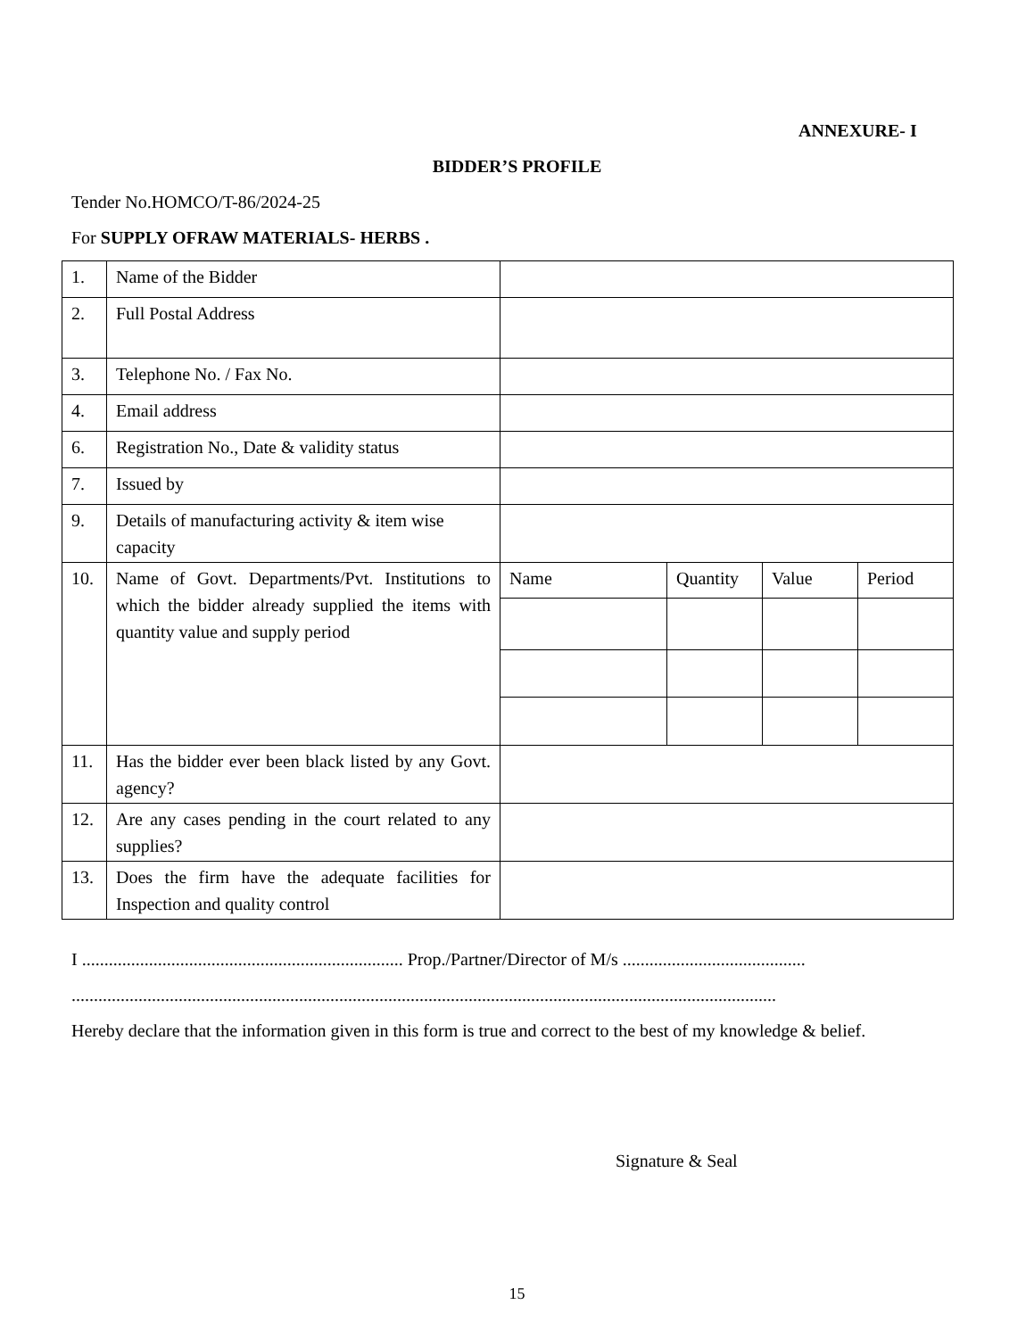ANNEXURE- I
BIDDER’S PROFILE
Tender No.HOMCO/T-86/2024-25
For SUPPLY OFRAW MATERIALS- HERBS .
| 1. | Name of the Bidder | | | | |
| 2. | Full Postal Address | | | | |
| 3. | Telephone No. / Fax No. | | | | |
| 4. | Email address | | | | |
| 6. | Registration No., Date & validity status | | | | |
| 7. | Issued by | | | | |
| 9. | Details of manufacturing activity & item wise capacity | | | | |
| 10. | Name of Govt. Departments/Pvt. Institutions to which the bidder already supplied the items with quantity value and supply period | Name | Quantity | Value | Period |
| 11. | Has the bidder ever been black listed by any Govt. agency? | | | | |
| 12. | Are any cases pending in the court related to any supplies? | | | | |
| 13. | Does the firm have the adequate facilities for Inspection and quality control | | | | |
I ........................................................................ Prop./Partner/Director of M/s .........................................
..............................................................................................................................................................
Hereby declare that the information given in this form is true and correct to the best of my knowledge & belief.
Signature & Seal
15